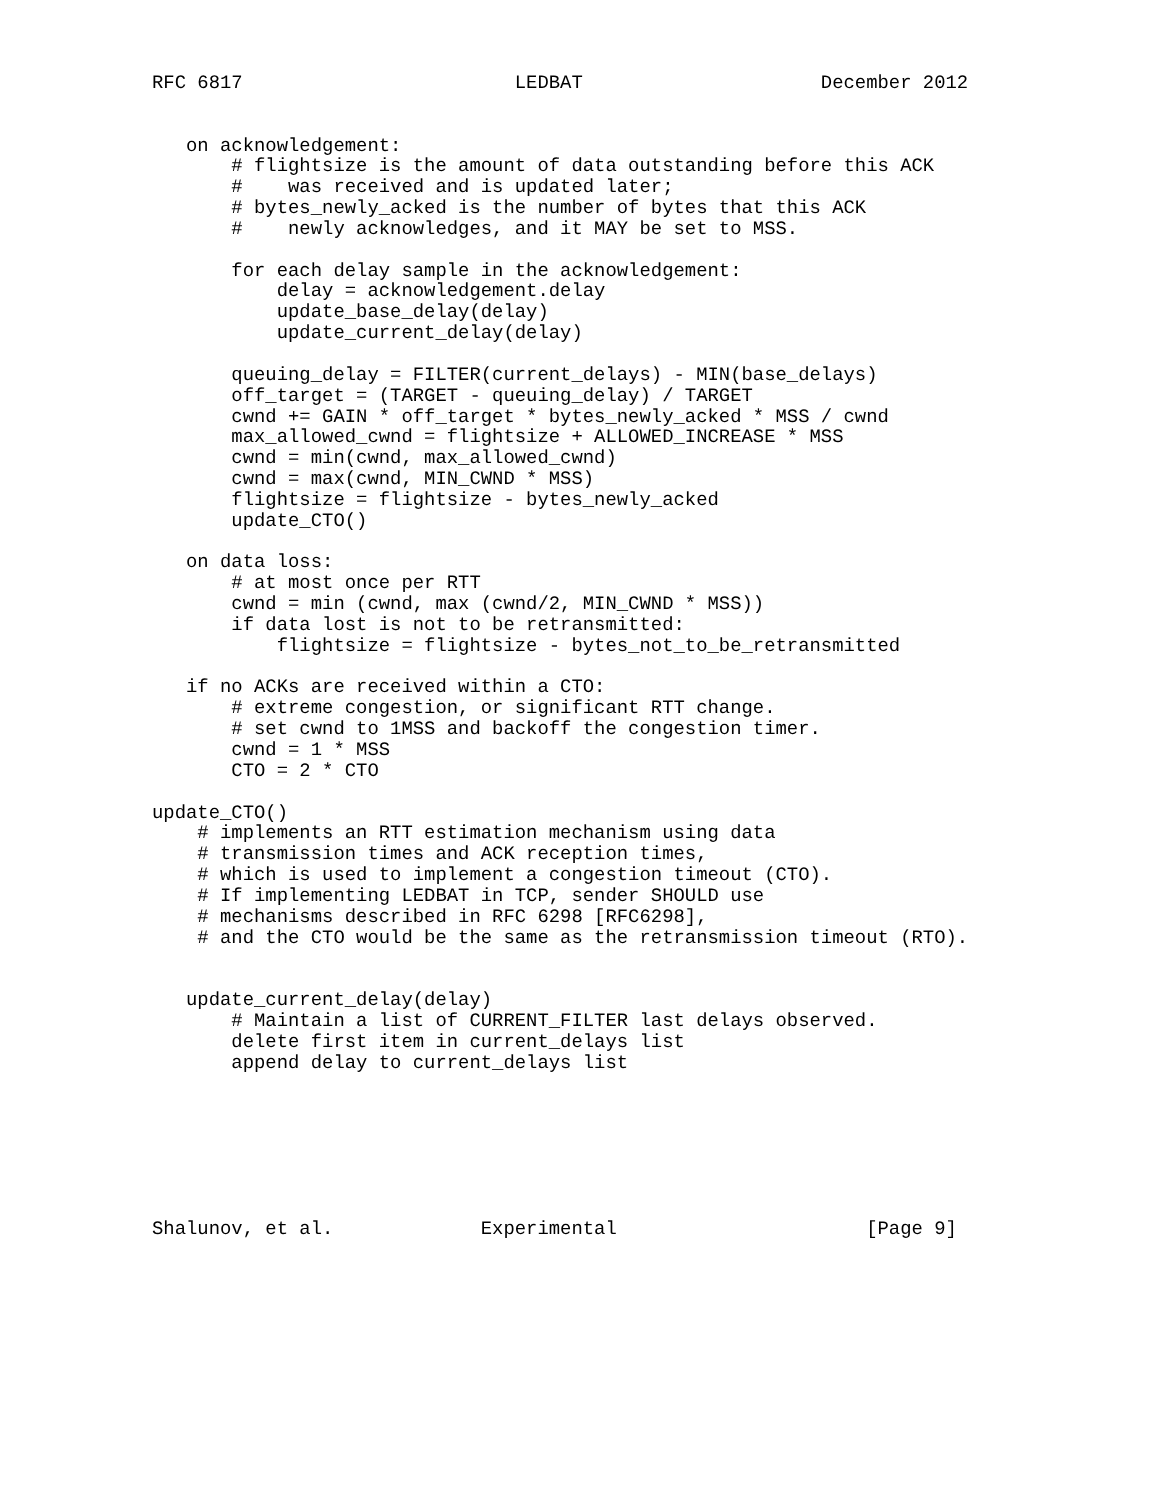RFC 6817                        LEDBAT                     December 2012


   on acknowledgement:
       # flightsize is the amount of data outstanding before this ACK
       #    was received and is updated later;
       # bytes_newly_acked is the number of bytes that this ACK
       #    newly acknowledges, and it MAY be set to MSS.

       for each delay sample in the acknowledgement:
           delay = acknowledgement.delay
           update_base_delay(delay)
           update_current_delay(delay)

       queuing_delay = FILTER(current_delays) - MIN(base_delays)
       off_target = (TARGET - queuing_delay) / TARGET
       cwnd += GAIN * off_target * bytes_newly_acked * MSS / cwnd
       max_allowed_cwnd = flightsize + ALLOWED_INCREASE * MSS
       cwnd = min(cwnd, max_allowed_cwnd)
       cwnd = max(cwnd, MIN_CWND * MSS)
       flightsize = flightsize - bytes_newly_acked
       update_CTO()

   on data loss:
       # at most once per RTT
       cwnd = min (cwnd, max (cwnd/2, MIN_CWND * MSS))
       if data lost is not to be retransmitted:
           flightsize = flightsize - bytes_not_to_be_retransmitted

   if no ACKs are received within a CTO:
       # extreme congestion, or significant RTT change.
       # set cwnd to 1MSS and backoff the congestion timer.
       cwnd = 1 * MSS
       CTO = 2 * CTO

update_CTO()
    # implements an RTT estimation mechanism using data
    # transmission times and ACK reception times,
    # which is used to implement a congestion timeout (CTO).
    # If implementing LEDBAT in TCP, sender SHOULD use
    # mechanisms described in RFC 6298 [RFC6298],
    # and the CTO would be the same as the retransmission timeout (RTO).


   update_current_delay(delay)
       # Maintain a list of CURRENT_FILTER last delays observed.
       delete first item in current_delays list
       append delay to current_delays list







Shalunov, et al.             Experimental                      [Page 9]